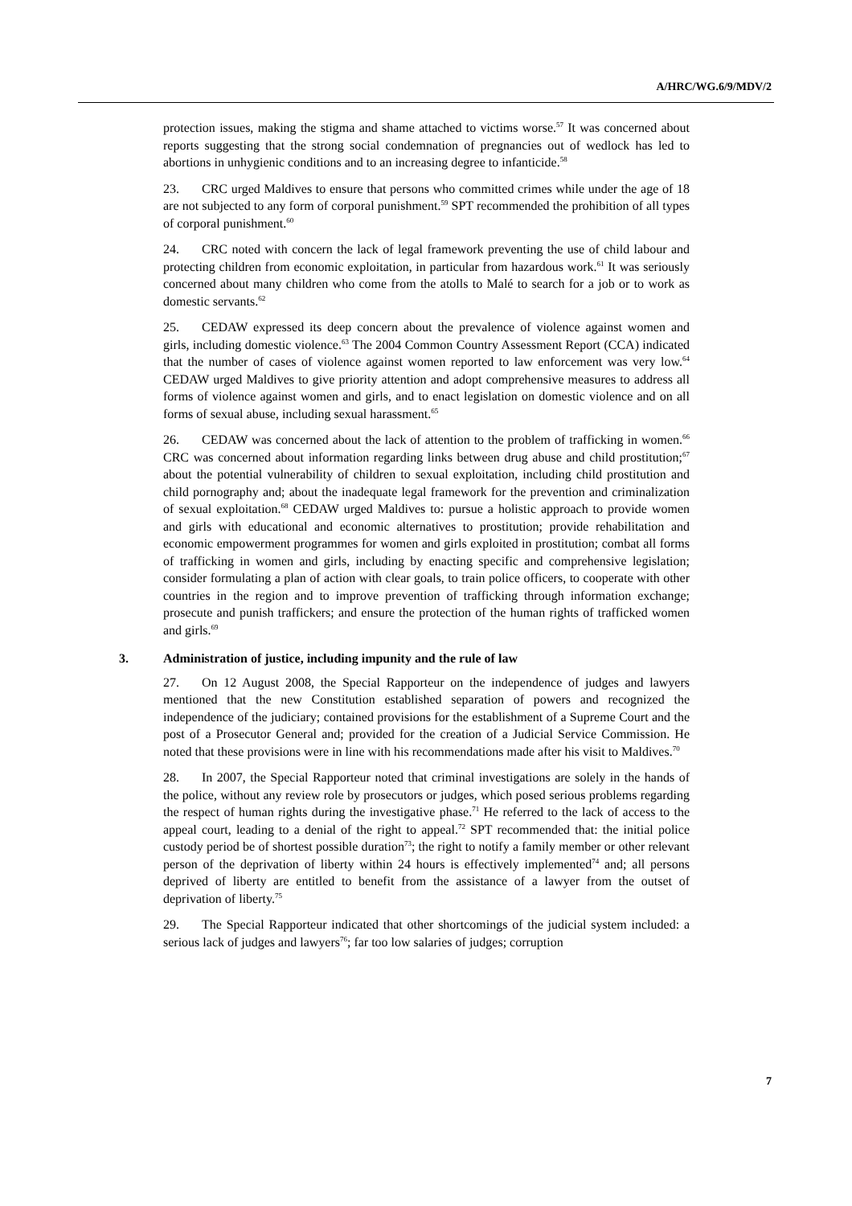A/HRC/WG.6/9/MDV/2
protection issues, making the stigma and shame attached to victims worse.<sup>57</sup> It was concerned about reports suggesting that the strong social condemnation of pregnancies out of wedlock has led to abortions in unhygienic conditions and to an increasing degree to infanticide.<sup>58</sup>
23. CRC urged Maldives to ensure that persons who committed crimes while under the age of 18 are not subjected to any form of corporal punishment.<sup>59</sup> SPT recommended the prohibition of all types of corporal punishment.<sup>60</sup>
24. CRC noted with concern the lack of legal framework preventing the use of child labour and protecting children from economic exploitation, in particular from hazardous work.<sup>61</sup> It was seriously concerned about many children who come from the atolls to Malé to search for a job or to work as domestic servants.<sup>62</sup>
25. CEDAW expressed its deep concern about the prevalence of violence against women and girls, including domestic violence.<sup>63</sup> The 2004 Common Country Assessment Report (CCA) indicated that the number of cases of violence against women reported to law enforcement was very low.<sup>64</sup> CEDAW urged Maldives to give priority attention and adopt comprehensive measures to address all forms of violence against women and girls, and to enact legislation on domestic violence and on all forms of sexual abuse, including sexual harassment.<sup>65</sup>
26. CEDAW was concerned about the lack of attention to the problem of trafficking in women.<sup>66</sup> CRC was concerned about information regarding links between drug abuse and child prostitution;<sup>67</sup> about the potential vulnerability of children to sexual exploitation, including child prostitution and child pornography and; about the inadequate legal framework for the prevention and criminalization of sexual exploitation.<sup>68</sup> CEDAW urged Maldives to: pursue a holistic approach to provide women and girls with educational and economic alternatives to prostitution; provide rehabilitation and economic empowerment programmes for women and girls exploited in prostitution; combat all forms of trafficking in women and girls, including by enacting specific and comprehensive legislation; consider formulating a plan of action with clear goals, to train police officers, to cooperate with other countries in the region and to improve prevention of trafficking through information exchange; prosecute and punish traffickers; and ensure the protection of the human rights of trafficked women and girls.<sup>69</sup>
3. Administration of justice, including impunity and the rule of law
27. On 12 August 2008, the Special Rapporteur on the independence of judges and lawyers mentioned that the new Constitution established separation of powers and recognized the independence of the judiciary; contained provisions for the establishment of a Supreme Court and the post of a Prosecutor General and; provided for the creation of a Judicial Service Commission. He noted that these provisions were in line with his recommendations made after his visit to Maldives.<sup>70</sup>
28. In 2007, the Special Rapporteur noted that criminal investigations are solely in the hands of the police, without any review role by prosecutors or judges, which posed serious problems regarding the respect of human rights during the investigative phase.<sup>71</sup> He referred to the lack of access to the appeal court, leading to a denial of the right to appeal.<sup>72</sup> SPT recommended that: the initial police custody period be of shortest possible duration<sup>73</sup>; the right to notify a family member or other relevant person of the deprivation of liberty within 24 hours is effectively implemented<sup>74</sup> and; all persons deprived of liberty are entitled to benefit from the assistance of a lawyer from the outset of deprivation of liberty.<sup>75</sup>
29. The Special Rapporteur indicated that other shortcomings of the judicial system included: a serious lack of judges and lawyers<sup>76</sup>; far too low salaries of judges; corruption
7